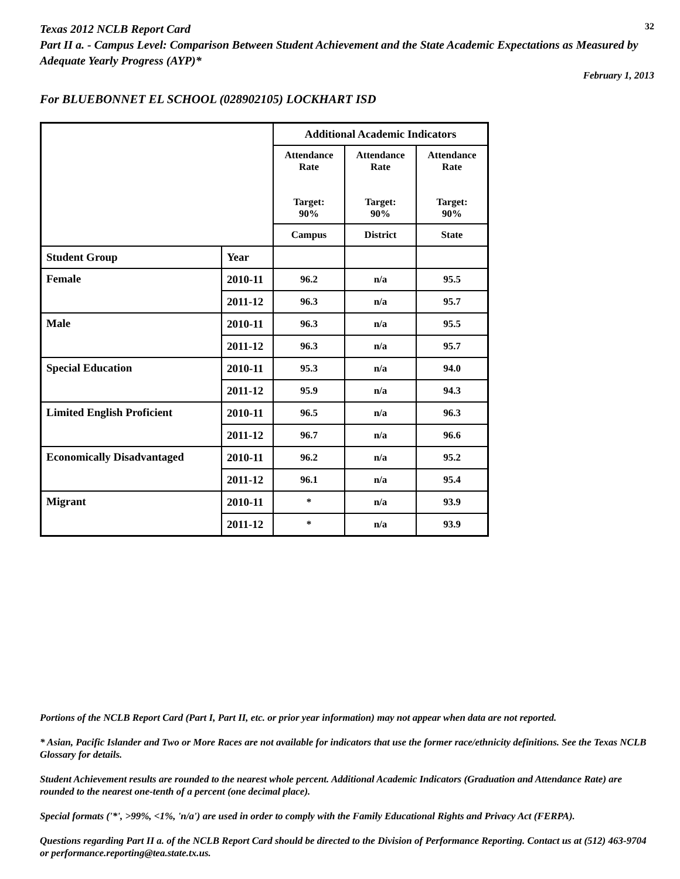Texas 2012 NCLB Report Card
32
Part II a. - Campus Level: Comparison Between Student Achievement and the State Academic Expectations as Measured by Adequate Yearly Progress (AYP)*
February 1, 2013
For BLUEBONNET EL SCHOOL (028902105) LOCKHART ISD
| | | Additional Academic Indicators | | |
| | | Attendance Rate Target: 90% | Attendance Rate Target: 90% | Attendance Rate Target: 90% |
| | | Campus | District | State |
| Student Group | Year | | | |
| Female | 2010-11 | 96.2 | n/a | 95.5 |
| | 2011-12 | 96.3 | n/a | 95.7 |
| Male | 2010-11 | 96.3 | n/a | 95.5 |
| | 2011-12 | 96.3 | n/a | 95.7 |
| Special Education | 2010-11 | 95.3 | n/a | 94.0 |
| | 2011-12 | 95.9 | n/a | 94.3 |
| Limited English Proficient | 2010-11 | 96.5 | n/a | 96.3 |
| | 2011-12 | 96.7 | n/a | 96.6 |
| Economically Disadvantaged | 2010-11 | 96.2 | n/a | 95.2 |
| | 2011-12 | 96.1 | n/a | 95.4 |
| Migrant | 2010-11 | * | n/a | 93.9 |
| | 2011-12 | * | n/a | 93.9 |
Portions of the NCLB Report Card (Part I, Part II, etc. or prior year information) may not appear when data are not reported.
* Asian, Pacific Islander and Two or More Races are not available for indicators that use the former race/ethnicity definitions. See the Texas NCLB Glossary for details.
Student Achievement results are rounded to the nearest whole percent. Additional Academic Indicators (Graduation and Attendance Rate) are rounded to the nearest one-tenth of a percent (one decimal place).
Special formats ('*', >99%, <1%, 'n/a') are used in order to comply with the Family Educational Rights and Privacy Act (FERPA).
Questions regarding Part II a. of the NCLB Report Card should be directed to the Division of Performance Reporting. Contact us at (512) 463-9704 or performance.reporting@tea.state.tx.us.